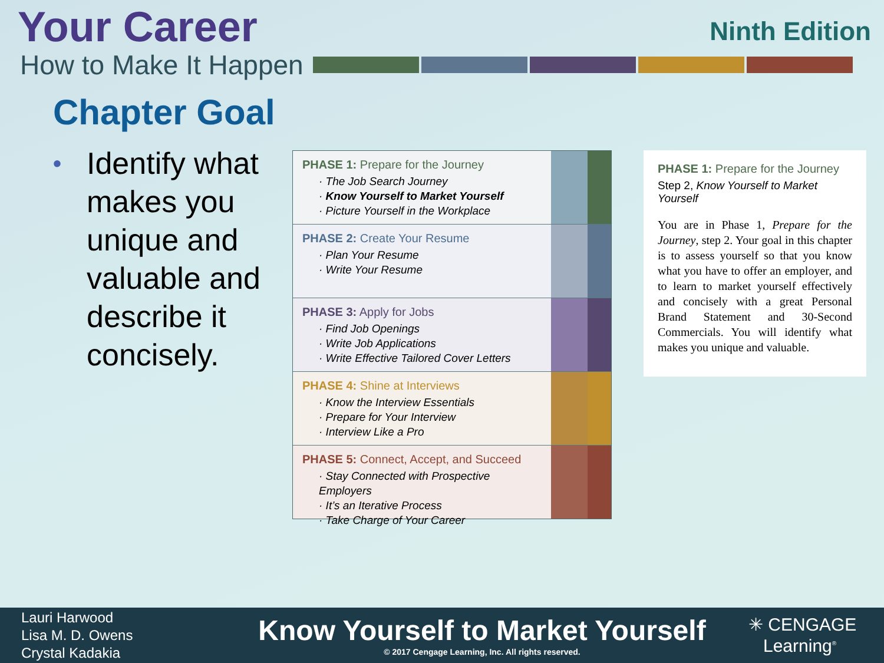Your Career
Ninth Edition
How to Make It Happen
Chapter Goal
• Identify what makes you unique and valuable and describe it concisely.
PHASE 1: Prepare for the Journey
· The Job Search Journey
· Know Yourself to Market Yourself
· Picture Yourself in the Workplace
PHASE 2: Create Your Resume
· Plan Your Resume
· Write Your Resume
PHASE 3: Apply for Jobs
· Find Job Openings
· Write Job Applications
· Write Effective Tailored Cover Letters
PHASE 4: Shine at Interviews
· Know the Interview Essentials
· Prepare for Your Interview
· Interview Like a Pro
PHASE 5: Connect, Accept, and Succeed
· Stay Connected with Prospective Employers
· It’s an Iterative Process
· Take Charge of Your Career
PHASE 1: Prepare for the Journey
Step 2, Know Yourself to Market Yourself
You are in Phase 1, Prepare for the Journey, step 2. Your goal in this chapter is to assess yourself so that you know what you have to offer an employer, and to learn to market yourself effectively and concisely with a great Personal Brand Statement and 30-Second Commercials. You will identify what makes you unique and valuable.
Lauri Harwood
Lisa M. D. Owens
Crystal Kadakia
Know Yourself to Market Yourself
© 2017 Cengage Learning, Inc. All rights reserved.
✳ CENGAGE
Learning<sup>®</sup>